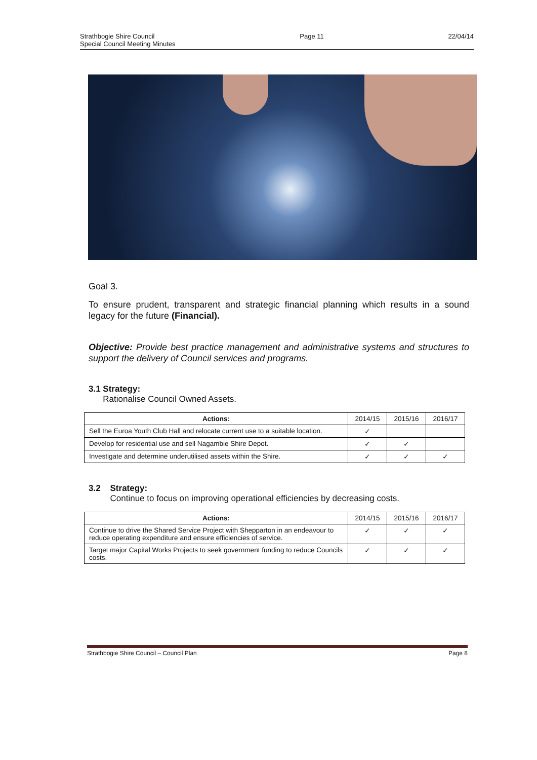Strathbogie Shire Council
Special Council Meeting Minutes
Page 11 22/04/14
Goal 3.
To ensure prudent, transparent and strategic financial planning which results in a sound legacy for the future (Financial).
Objective: Provide best practice management and administrative systems and structures to support the delivery of Council services and programs.
3.1 Strategy:
Rationalise Council Owned Assets.
| Actions: | 2014/15 | 2015/16 | 2016/17 |
| --- | --- | --- | --- |
| Sell the Euroa Youth Club Hall and relocate current use to a suitable location. | ✓ | | |
| Develop for residential use and sell Nagambie Shire Depot. | ✓ | ✓ | |
| Investigate and determine underutilised assets within the Shire. | ✓ | ✓ | ✓ |
3.2 Strategy:
Continue to focus on improving operational efficiencies by decreasing costs.
| Actions: | 2014/15 | 2015/16 | 2016/17 |
| --- | --- | --- | --- |
| Continue to drive the Shared Service Project with Shepparton in an endeavour to reduce operating expenditure and ensure efficiencies of service. | ✓ | ✓ | ✓ |
| Target major Capital Works Projects to seek government funding to reduce Councils costs. | ✓ | ✓ | ✓ |
Strathbogie Shire Council – Council Plan
Page 8